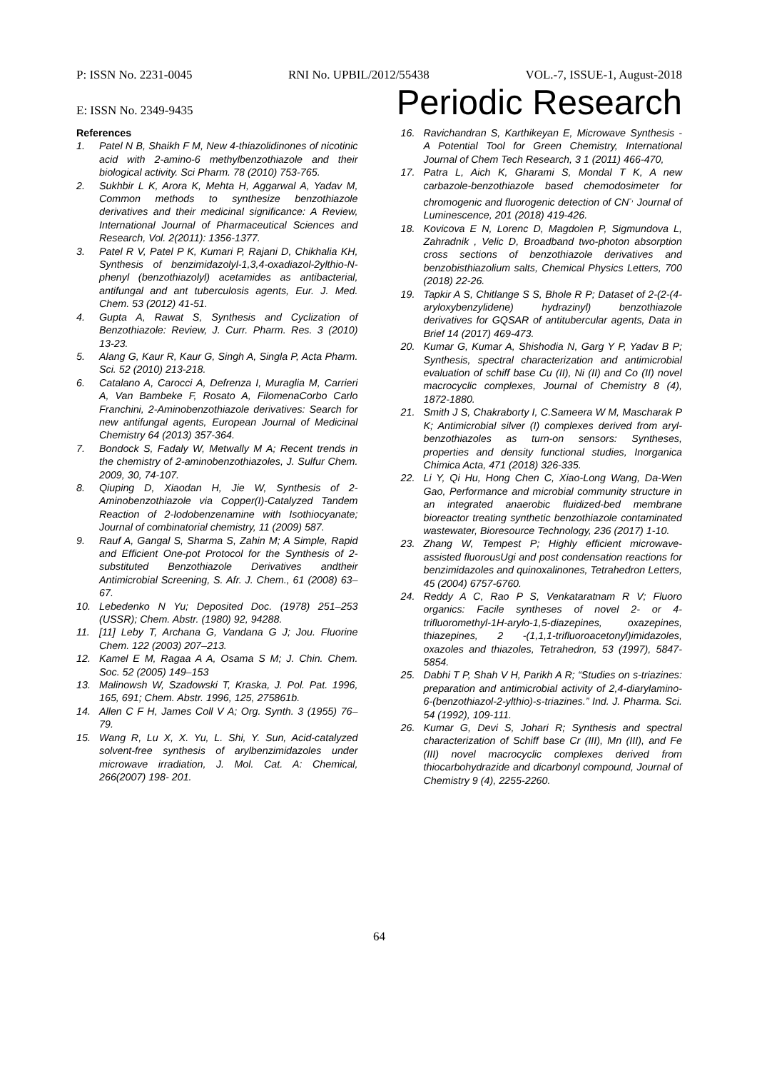P: ISSN No. 2231-0045 RNI No. UPBIL/2012/55438 VOL.-7, ISSUE-1, August-2018
E: ISSN No. 2349-9435 Periodic Research
References
1. Patel N B, Shaikh F M, New 4-thiazolidinones of nicotinic acid with 2-amino-6 methylbenzothiazole and their biological activity. Sci Pharm. 78 (2010) 753-765.
2. Sukhbir L K, Arora K, Mehta H, Aggarwal A, Yadav M, Common methods to synthesize benzothiazole derivatives and their medicinal significance: A Review, International Journal of Pharmaceutical Sciences and Research, Vol. 2(2011): 1356-1377.
3. Patel R V, Patel P K, Kumari P, Rajani D, Chikhalia KH, Synthesis of benzimidazolyl-1,3,4-oxadiazol-2ylthio-N-phenyl (benzothiazolyl) acetamides as antibacterial, antifungal and ant tuberculosis agents, Eur. J. Med. Chem. 53 (2012) 41-51.
4. Gupta A, Rawat S, Synthesis and Cyclization of Benzothiazole: Review, J. Curr. Pharm. Res. 3 (2010) 13-23.
5. Alang G, Kaur R, Kaur G, Singh A, Singla P, Acta Pharm. Sci. 52 (2010) 213-218.
6. Catalano A, Carocci A, Defrenza I, Muraglia M, Carrieri A, Van Bambeke F, Rosato A, FilomenaCorbo Carlo Franchini, 2-Aminobenzothiazole derivatives: Search for new antifungal agents, European Journal of Medicinal Chemistry 64 (2013) 357-364.
7. Bondock S, Fadaly W, Metwally M A; Recent trends in the chemistry of 2-aminobenzothiazoles, J. Sulfur Chem. 2009, 30, 74-107.
8. Qiuping D, Xiaodan H, Jie W, Synthesis of 2-Aminobenzothiazole via Copper(I)-Catalyzed Tandem Reaction of 2-Iodobenzenamine with Isothiocyanate; Journal of combinatorial chemistry, 11 (2009) 587.
9. Rauf A, Gangal S, Sharma S, Zahin M; A Simple, Rapid and Efficient One-pot Protocol for the Synthesis of 2-substituted Benzothiazole Derivatives andtheir Antimicrobial Screening, S. Afr. J. Chem., 61 (2008) 63–67.
10. Lebedenko N Yu; Deposited Doc. (1978) 251–253 (USSR); Chem. Abstr. (1980) 92, 94288.
11. [11] Leby T, Archana G, Vandana G J; Jou. Fluorine Chem. 122 (2003) 207–213.
12. Kamel E M, Ragaa A A, Osama S M; J. Chin. Chem. Soc. 52 (2005) 149–153
13. Malinowsh W, Szadowski T, Kraska, J. Pol. Pat. 1996, 165, 691; Chem. Abstr. 1996, 125, 275861b.
14. Allen C F H, James Coll V A; Org. Synth. 3 (1955) 76–79.
15. Wang R, Lu X, X. Yu, L. Shi, Y. Sun, Acid-catalyzed solvent-free synthesis of arylbenzimidazoles under microwave irradiation, J. Mol. Cat. A: Chemical, 266(2007) 198- 201.
16. Ravichandran S, Karthikeyan E, Microwave Synthesis - A Potential Tool for Green Chemistry, International Journal of Chem Tech Research, 3 1 (2011) 466-470,
17. Patra L, Aich K, Gharami S, Mondal T K, A new carbazole-benzothiazole based chemodosimeter for chromogenic and fluorogenic detection of CN<sup>-,</sup> Journal of Luminescence, 201 (2018) 419-426.
18. Kovicova E N, Lorenc D, Magdolen P, Sigmundova L, Zahradnik , Velic D, Broadband two-photon absorption cross sections of benzothiazole derivatives and benzobisthiazolium salts, Chemical Physics Letters, 700 (2018) 22-26.
19. Tapkir A S, Chitlange S S, Bhole R P; Dataset of 2-(2-(4-aryloxybenzylidene) hydrazinyl) benzothiazole derivatives for GQSAR of antitubercular agents, Data in Brief 14 (2017) 469-473.
20. Kumar G, Kumar A, Shishodia N, Garg Y P, Yadav B P; Synthesis, spectral characterization and antimicrobial evaluation of schiff base Cu (II), Ni (II) and Co (II) novel macrocyclic complexes, Journal of Chemistry 8 (4), 1872-1880.
21. Smith J S, Chakraborty I, C.Sameera W M, Mascharak P K; Antimicrobial silver (I) complexes derived from aryl-benzothiazoles as turn-on sensors: Syntheses, properties and density functional studies, Inorganica Chimica Acta, 471 (2018) 326-335.
22. Li Y, Qi Hu, Hong Chen C, Xiao-Long Wang, Da-Wen Gao, Performance and microbial community structure in an integrated anaerobic fluidized-bed membrane bioreactor treating synthetic benzothiazole contaminated wastewater, Bioresource Technology, 236 (2017) 1-10.
23. Zhang W, Tempest P; Highly efficient microwave-assisted fluorousUgi and post condensation reactions for benzimidazoles and quinoxalinones, Tetrahedron Letters, 45 (2004) 6757-6760.
24. Reddy A C, Rao P S, Venkataratnam R V; Fluoro organics: Facile syntheses of novel 2- or 4-trifluoromethyl-1H-arylo-1,5-diazepines, oxazepines, thiazepines, 2 -(1,1,1-trifluoroacetonyl)imidazoles, oxazoles and thiazoles, Tetrahedron, 53 (1997), 5847-5854.
25. Dabhi T P, Shah V H, Parikh A R; “Studies on s-triazines: preparation and antimicrobial activity of 2,4-diarylamino-6-(benzothiazol-2-ylthio)-s-triazines.” Ind. J. Pharma. Sci. 54 (1992), 109-111.
26. Kumar G, Devi S, Johari R; Synthesis and spectral characterization of Schiff base Cr (III), Mn (III), and Fe (III) novel macrocyclic complexes derived from thiocarbohydrazide and dicarbonyl compound, Journal of Chemistry 9 (4), 2255-2260.
64